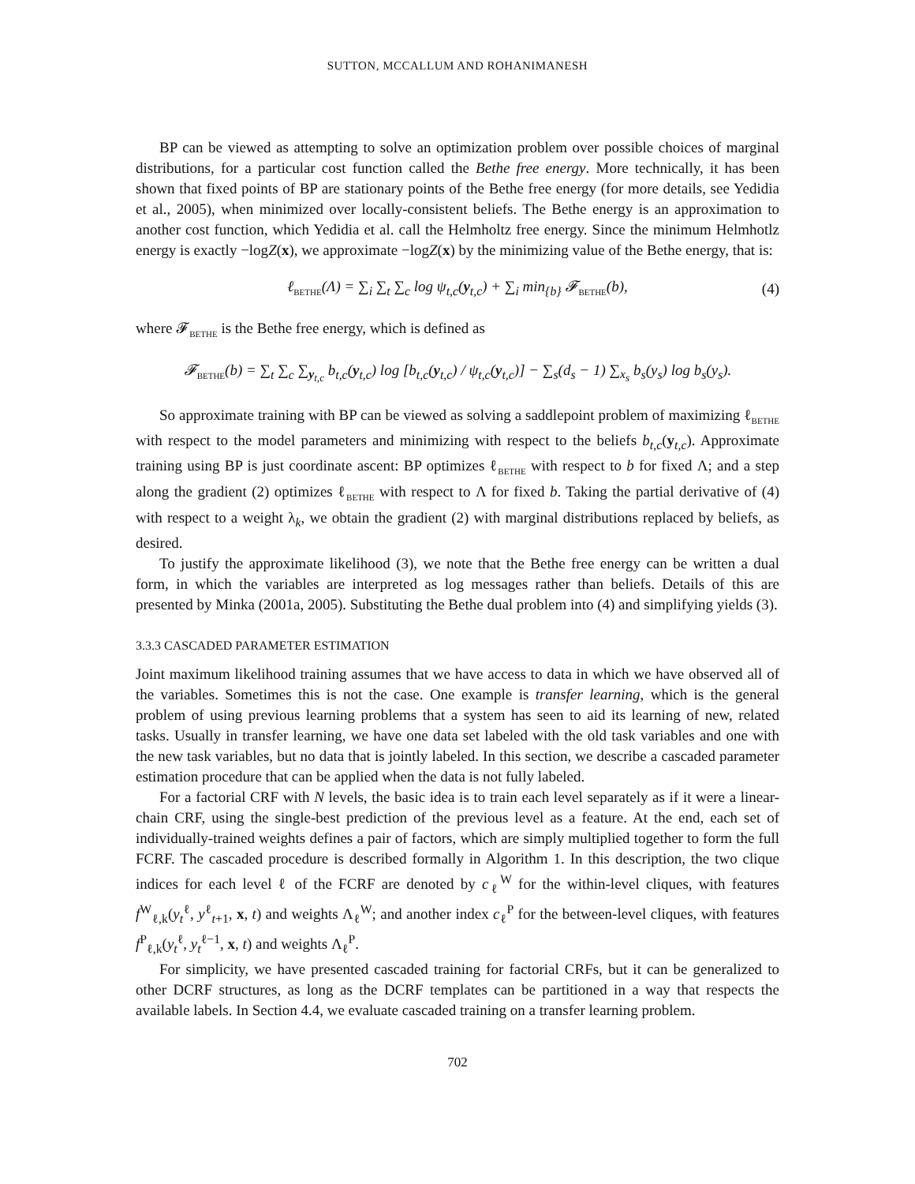SUTTON, MCCALLUM AND ROHANIMANESH
BP can be viewed as attempting to solve an optimization problem over possible choices of marginal distributions, for a particular cost function called the Bethe free energy. More technically, it has been shown that fixed points of BP are stationary points of the Bethe free energy (for more details, see Yedidia et al., 2005), when minimized over locally-consistent beliefs. The Bethe energy is an approximation to another cost function, which Yedidia et al. call the Helmholtz free energy. Since the minimum Helmhotlz energy is exactly −logZ(x), we approximate −logZ(x) by the minimizing value of the Bethe energy, that is:
ℓ<sub>BETHE</sub>(Λ) = ∑<sub>i</sub> ∑<sub>t</sub> ∑<sub>c</sub> log ψ<sub>t,c</sub>(y<sub>t,c</sub>) + ∑<sub>i</sub> min<sub>{b}</sub> 𝓕<sub>BETHE</sub>(b), (4)
where 𝓕<sub>BETHE</sub> is the Bethe free energy, which is defined as
𝓕<sub>BETHE</sub>(b) = ∑<sub>t</sub> ∑<sub>c</sub> ∑<sub>y<sub>t,c</sub></sub> b<sub>t,c</sub>(y<sub>t,c</sub>) log [b<sub>t,c</sub>(y<sub>t,c</sub>) / ψ<sub>t,c</sub>(y<sub>t,c</sub>)] − ∑<sub>s</sub>(d<sub>s</sub> − 1) ∑<sub>x<sub>s</sub></sub> b<sub>s</sub>(y<sub>s</sub>) log b<sub>s</sub>(y<sub>s</sub>).
So approximate training with BP can be viewed as solving a saddlepoint problem of maximizing ℓ<sub>BETHE</sub> with respect to the model parameters and minimizing with respect to the beliefs b<sub>t,c</sub>(y<sub>t,c</sub>). Approximate training using BP is just coordinate ascent: BP optimizes ℓ<sub>BETHE</sub> with respect to b for fixed Λ; and a step along the gradient (2) optimizes ℓ<sub>BETHE</sub> with respect to Λ for fixed b. Taking the partial derivative of (4) with respect to a weight λ<sub>k</sub>, we obtain the gradient (2) with marginal distributions replaced by beliefs, as desired.
To justify the approximate likelihood (3), we note that the Bethe free energy can be written a dual form, in which the variables are interpreted as log messages rather than beliefs. Details of this are presented by Minka (2001a, 2005). Substituting the Bethe dual problem into (4) and simplifying yields (3).
3.3.3 CASCADED PARAMETER ESTIMATION
Joint maximum likelihood training assumes that we have access to data in which we have observed all of the variables. Sometimes this is not the case. One example is transfer learning, which is the general problem of using previous learning problems that a system has seen to aid its learning of new, related tasks. Usually in transfer learning, we have one data set labeled with the old task variables and one with the new task variables, but no data that is jointly labeled. In this section, we describe a cascaded parameter estimation procedure that can be applied when the data is not fully labeled.
For a factorial CRF with N levels, the basic idea is to train each level separately as if it were a linear-chain CRF, using the single-best prediction of the previous level as a feature. At the end, each set of individually-trained weights defines a pair of factors, which are simply multiplied together to form the full FCRF. The cascaded procedure is described formally in Algorithm 1. In this description, the two clique indices for each level ℓ of the FCRF are denoted by c<sub>ℓ</sub><sup>W</sup> for the within-level cliques, with features f<sup>W</sup><sub>ℓ,k</sub>(y<sub>t</sub><sup>ℓ</sup>, y<sup>ℓ</sup><sub>t+1</sub>, x, t) and weights Λ<sub>ℓ</sub><sup>W</sup>; and another index c<sub>ℓ</sub><sup>P</sup> for the between-level cliques, with features f<sup>P</sup><sub>ℓ,k</sub>(y<sub>t</sub><sup>ℓ</sup>, y<sub>t</sub><sup>ℓ−1</sup>, x, t) and weights Λ<sub>ℓ</sub><sup>P</sup>.
For simplicity, we have presented cascaded training for factorial CRFs, but it can be generalized to other DCRF structures, as long as the DCRF templates can be partitioned in a way that respects the available labels. In Section 4.4, we evaluate cascaded training on a transfer learning problem.
702